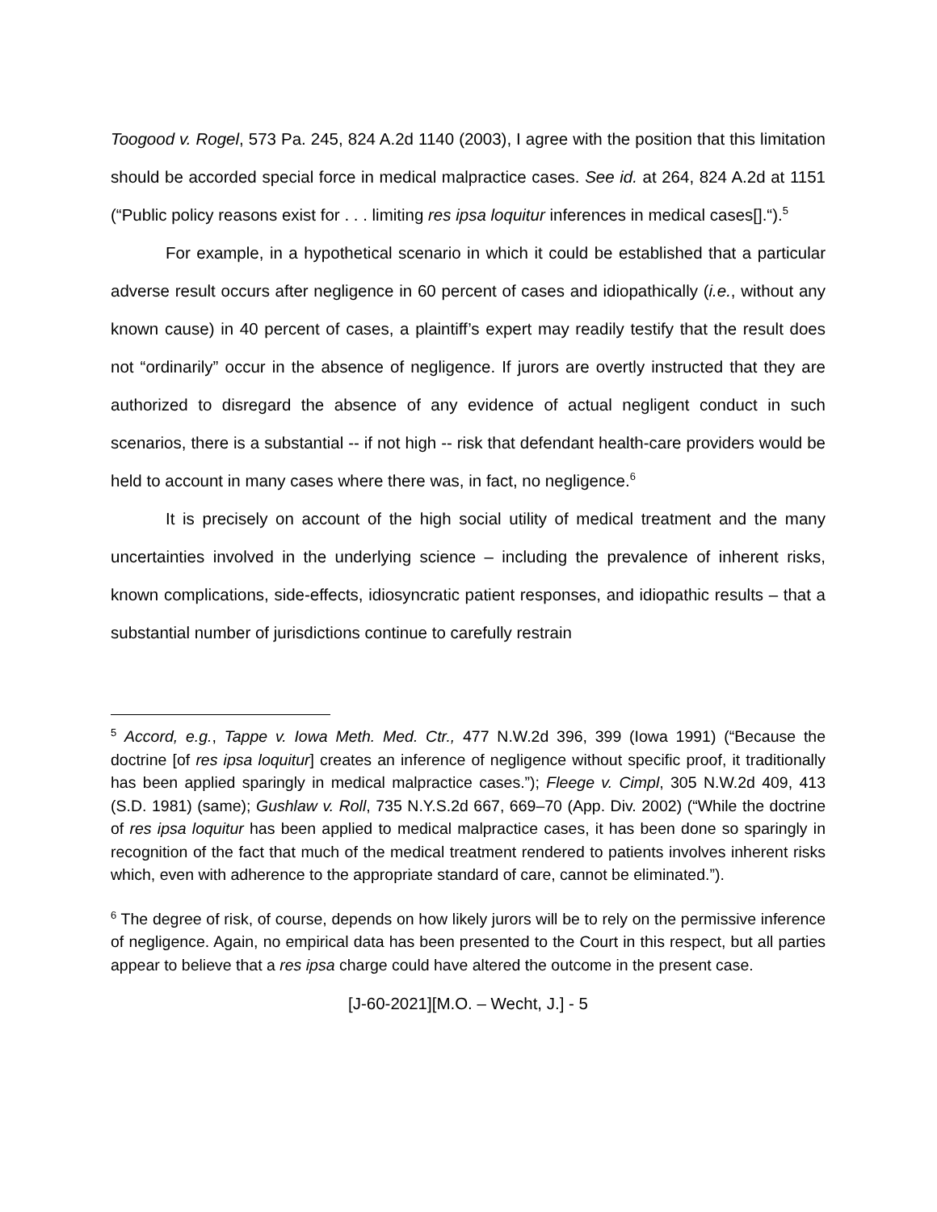Toogood v. Rogel, 573 Pa. 245, 824 A.2d 1140 (2003), I agree with the position that this limitation should be accorded special force in medical malpractice cases. See id. at 264, 824 A.2d at 1151 (“Public policy reasons exist for . . . limiting res ipsa loquitur inferences in medical cases[].“).<sup>5</sup>
For example, in a hypothetical scenario in which it could be established that a particular adverse result occurs after negligence in 60 percent of cases and idiopathically (i.e., without any known cause) in 40 percent of cases, a plaintiff’s expert may readily testify that the result does not “ordinarily” occur in the absence of negligence. If jurors are overtly instructed that they are authorized to disregard the absence of any evidence of actual negligent conduct in such scenarios, there is a substantial -- if not high -- risk that defendant health-care providers would be held to account in many cases where there was, in fact, no negligence.<sup>6</sup>
It is precisely on account of the high social utility of medical treatment and the many uncertainties involved in the underlying science – including the prevalence of inherent risks, known complications, side-effects, idiosyncratic patient responses, and idiopathic results – that a substantial number of jurisdictions continue to carefully restrain
<sup>5</sup> Accord, e.g., Tappe v. Iowa Meth. Med. Ctr., 477 N.W.2d 396, 399 (Iowa 1991) (“Because the doctrine [of res ipsa loquitur] creates an inference of negligence without specific proof, it traditionally has been applied sparingly in medical malpractice cases.”); Fleege v. Cimpl, 305 N.W.2d 409, 413 (S.D. 1981) (same); Gushlaw v. Roll, 735 N.Y.S.2d 667, 669–70 (App. Div. 2002) (“While the doctrine of res ipsa loquitur has been applied to medical malpractice cases, it has been done so sparingly in recognition of the fact that much of the medical treatment rendered to patients involves inherent risks which, even with adherence to the appropriate standard of care, cannot be eliminated.”).
<sup>6</sup> The degree of risk, of course, depends on how likely jurors will be to rely on the permissive inference of negligence. Again, no empirical data has been presented to the Court in this respect, but all parties appear to believe that a res ipsa charge could have altered the outcome in the present case.
[J-60-2021][M.O. – Wecht, J.] - 5